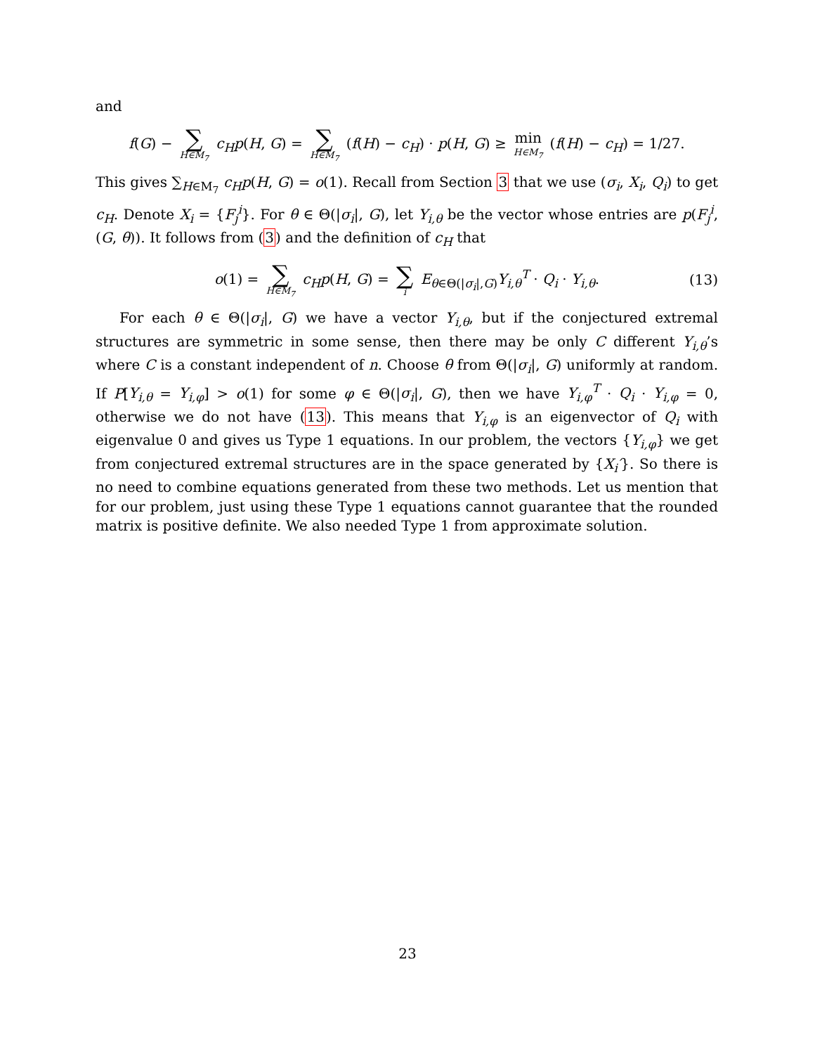and
f(G) − ∑ H∈M<sub>7</sub> c<sub>H</sub>p(H, G) = ∑ H∈M<sub>7</sub> (f(H) − c<sub>H</sub>) · p(H, G) ≥ min H∈M<sub>7</sub> (f(H) − c<sub>H</sub>) = 1/27.
This gives ∑<sub>H∈M<sub>7</sub></sub> c<sub>H</sub>p(H, G) = o(1). Recall from Section 3 that we use (σ<sub>i</sub>, X<sub>i</sub>, Q<sub>i</sub>) to get c<sub>H</sub>. Denote X<sub>i</sub> = {F<sub>j</sub><sup>i</sup>}. For θ ∈ Θ(|σ<sub>i</sub>|, G), let Y<sub>i,θ</sub> be the vector whose entries are p(F<sub>j</sub><sup>i</sup>, (G, θ)). It follows from (3) and the definition of c<sub>H</sub> that
o(1) = ∑ H∈M<sub>7</sub> c<sub>H</sub>p(H, G) = ∑ i E<sub>θ∈Θ(|σ<sub>i</sub>|,G)</sub>Y<sub>i,θ</sub><sup>T</sup> · Q<sub>i</sub> · Y<sub>i,θ</sub>. (13)
For each θ ∈ Θ(|σ<sub>i</sub>|, G) we have a vector Y<sub>i,θ</sub>, but if the conjectured extremal structures are symmetric in some sense, then there may be only C different Y<sub>i,θ</sub>’s where C is a constant independent of n. Choose θ from Θ(|σ<sub>i</sub>|, G) uniformly at random. If P[Y<sub>i,θ</sub> = Y<sub>i,φ</sub>] > o(1) for some φ ∈ Θ(|σ<sub>i</sub>|, G), then we have Y<sub>i,φ</sub><sup>T</sup> · Q<sub>i</sub> · Y<sub>i,φ</sub> = 0, otherwise we do not have (13). This means that Y<sub>i,φ</sub> is an eigenvector of Q<sub>i</sub> with eigenvalue 0 and gives us Type 1 equations. In our problem, the vectors {Y<sub>i,φ</sub>} we get from conjectured extremal structures are in the space generated by {X<sub>i</sub>′}. So there is no need to combine equations generated from these two methods. Let us mention that for our problem, just using these Type 1 equations cannot guarantee that the rounded matrix is positive definite. We also needed Type 1 from approximate solution.
23